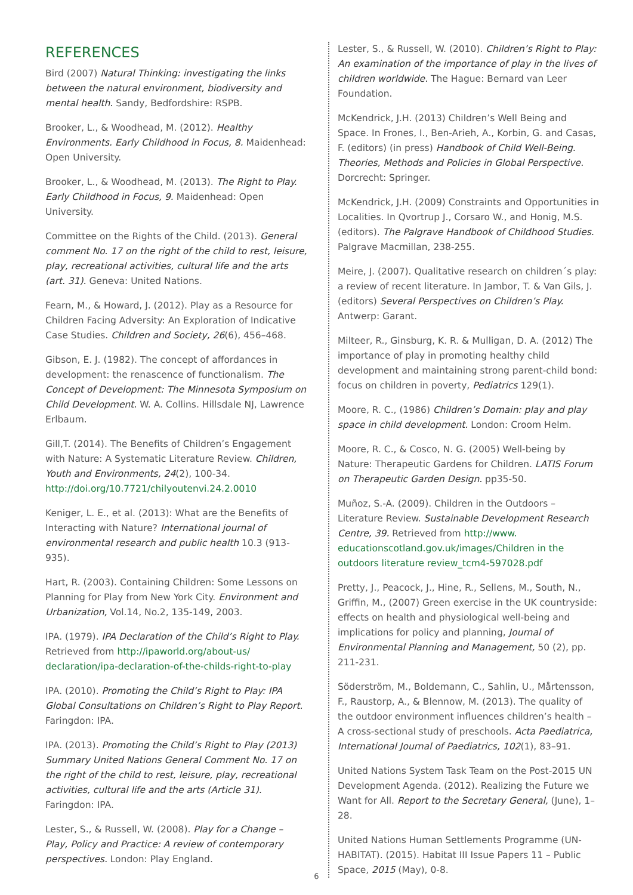REFERENCES
Bird (2007) Natural Thinking: investigating the links between the natural environment, biodiversity and mental health. Sandy, Bedfordshire: RSPB.
Brooker, L., & Woodhead, M. (2012). Healthy Environments. Early Childhood in Focus, 8. Maidenhead: Open University.
Brooker, L., & Woodhead, M. (2013). The Right to Play. Early Childhood in Focus, 9. Maidenhead: Open University.
Committee on the Rights of the Child. (2013). General comment No. 17 on the right of the child to rest, leisure, play, recreational activities, cultural life and the arts (art. 31). Geneva: United Nations.
Fearn, M., & Howard, J. (2012). Play as a Resource for Children Facing Adversity: An Exploration of Indicative Case Studies. Children and Society, 26(6), 456–468.
Gibson, E. J. (1982). The concept of affordances in development: the renascence of functionalism. The Concept of Development: The Minnesota Symposium on Child Development. W. A. Collins. Hillsdale NJ, Lawrence Erlbaum.
Gill,T. (2014). The Benefits of Children’s Engagement with Nature: A Systematic Literature Review. Children, Youth and Environments, 24(2), 100-34. http://doi.org/10.7721/chilyoutenvi.24.2.0010
Keniger, L. E., et al. (2013): What are the Benefits of Interacting with Nature? International journal of environmental research and public health 10.3 (913-935).
Hart, R. (2003). Containing Children: Some Lessons on Planning for Play from New York City. Environment and Urbanization, Vol.14, No.2, 135-149, 2003.
IPA. (1979). IPA Declaration of the Child’s Right to Play. Retrieved from http://ipaworld.org/about-us/ declaration/ipa-declaration-of-the-childs-right-to-play
IPA. (2010). Promoting the Child’s Right to Play: IPA Global Consultations on Children’s Right to Play Report. Faringdon: IPA.
IPA. (2013). Promoting the Child’s Right to Play (2013) Summary United Nations General Comment No. 17 on the right of the child to rest, leisure, play, recreational activities, cultural life and the arts (Article 31). Faringdon: IPA.
Lester, S., & Russell, W. (2008). Play for a Change – Play, Policy and Practice: A review of contemporary perspectives. London: Play England.
Lester, S., & Russell, W. (2010). Children’s Right to Play: An examination of the importance of play in the lives of children worldwide. The Hague: Bernard van Leer Foundation.
McKendrick, J.H. (2013) Children’s Well Being and Space. In Frones, I., Ben-Arieh, A., Korbin, G. and Casas, F. (editors) (in press) Handbook of Child Well-Being. Theories, Methods and Policies in Global Perspective. Dorcrecht: Springer.
McKendrick, J.H. (2009) Constraints and Opportunities in Localities. In Qvortrup J., Corsaro W., and Honig, M.S. (editors). The Palgrave Handbook of Childhood Studies. Palgrave Macmillan, 238-255.
Meire, J. (2007). Qualitative research on children´s play: a review of recent literature. In Jambor, T. & Van Gils, J. (editors) Several Perspectives on Children’s Play. Antwerp: Garant.
Milteer, R., Ginsburg, K. R. & Mulligan, D. A. (2012) The importance of play in promoting healthy child development and maintaining strong parent-child bond: focus on children in poverty, Pediatrics 129(1).
Moore, R. C., (1986) Children’s Domain: play and play space in child development. London: Croom Helm.
Moore, R. C., & Cosco, N. G. (2005) Well-being by Nature: Therapeutic Gardens for Children. LATIS Forum on Therapeutic Garden Design. pp35-50.
Muñoz, S.-A. (2009). Children in the Outdoors – Literature Review. Sustainable Development Research Centre, 39. Retrieved from http://www. educationscotland.gov.uk/images/Children in the outdoors literature review_tcm4-597028.pdf
Pretty, J., Peacock, J., Hine, R., Sellens, M., South, N., Griffin, M., (2007) Green exercise in the UK countryside: effects on health and physiological well-being and implications for policy and planning, Journal of Environmental Planning and Management, 50 (2), pp. 211-231.
Söderström, M., Boldemann, C., Sahlin, U., Mårtensson, F., Raustorp, A., & Blennow, M. (2013). The quality of the outdoor environment influences children’s health – A cross-sectional study of preschools. Acta Paediatrica, International Journal of Paediatrics, 102(1), 83–91.
United Nations System Task Team on the Post-2015 UN Development Agenda. (2012). Realizing the Future we Want for All. Report to the Secretary General, (June), 1–28.
United Nations Human Settlements Programme (UN-HABITAT). (2015). Habitat III Issue Papers 11 – Public Space, 2015 (May), 0-8.
6